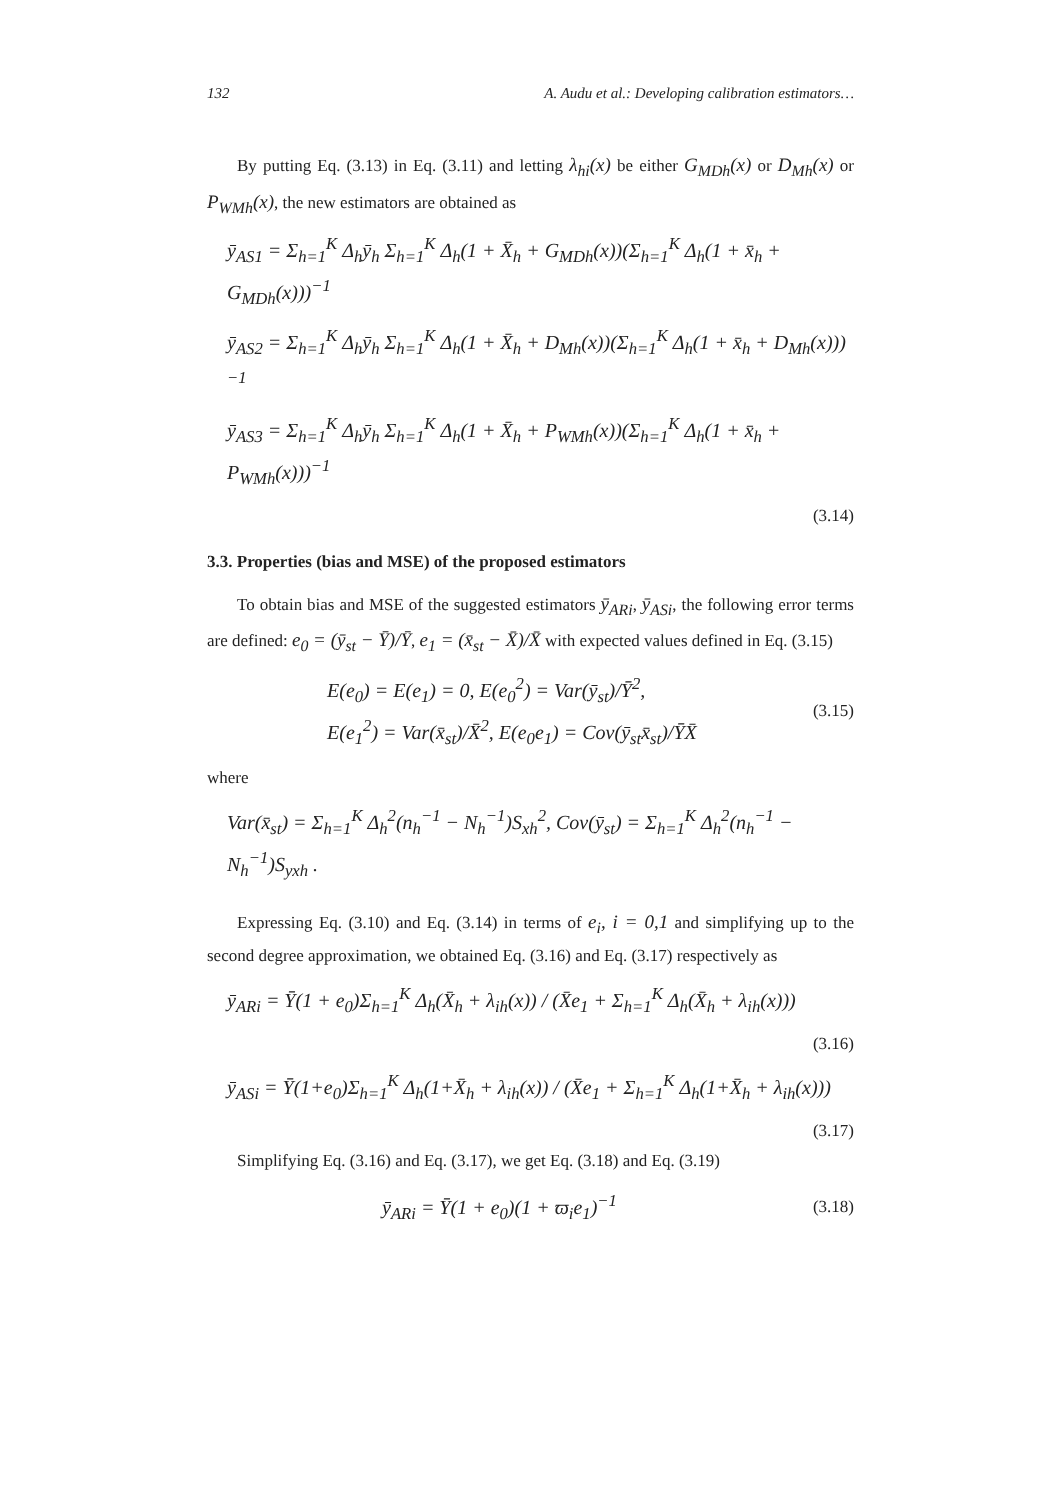132 A. Audu et al.: Developing calibration estimators…
By putting Eq. (3.13) in Eq. (3.11) and letting λ<sub>hi</sub>(x) be either G<sub>MDh</sub>(x) or D<sub>Mh</sub>(x) or P<sub>WMh</sub>(x), the new estimators are obtained as
ȳ<sub>AS1</sub> = Σ<sub>h=1</sub><sup>K</sup> Δ<sub>h</sub>ȳ<sub>h</sub> Σ<sub>h=1</sub><sup>K</sup> Δ<sub>h</sub>(1 + X̄<sub>h</sub> + G<sub>MDh</sub>(x))(Σ<sub>h=1</sub><sup>K</sup> Δ<sub>h</sub>(1 + x̄<sub>h</sub> + G<sub>MDh</sub>(x)))<sup>−1</sup>
ȳ<sub>AS2</sub> = Σ<sub>h=1</sub><sup>K</sup> Δ<sub>h</sub>ȳ<sub>h</sub> Σ<sub>h=1</sub><sup>K</sup> Δ<sub>h</sub>(1 + X̄<sub>h</sub> + D<sub>Mh</sub>(x))(Σ<sub>h=1</sub><sup>K</sup> Δ<sub>h</sub>(1 + x̄<sub>h</sub> + D<sub>Mh</sub>(x)))<sup>−1</sup>
ȳ<sub>AS3</sub> = Σ<sub>h=1</sub><sup>K</sup> Δ<sub>h</sub>ȳ<sub>h</sub> Σ<sub>h=1</sub><sup>K</sup> Δ<sub>h</sub>(1 + X̄<sub>h</sub> + P<sub>WMh</sub>(x))(Σ<sub>h=1</sub><sup>K</sup> Δ<sub>h</sub>(1 + x̄<sub>h</sub> + P<sub>WMh</sub>(x)))<sup>−1</sup>
(3.14)
3.3. Properties (bias and MSE) of the proposed estimators
To obtain bias and MSE of the suggested estimators ȳ<sub>ARi</sub>, ȳ<sub>ASi</sub>, the following error terms are defined: e<sub>0</sub> = (ȳ<sub>st</sub> − Ȳ)/Ȳ, e<sub>1</sub> = (x̄<sub>st</sub> − X̄)/X̄ with expected values defined in Eq. (3.15)
E(e<sub>0</sub>) = E(e<sub>1</sub>) = 0, E(e<sub>0</sub><sup>2</sup>) = Var(ȳ<sub>st</sub>)/Ȳ<sup>2</sup>,
E(e<sub>1</sub><sup>2</sup>) = Var(x̄<sub>st</sub>)/X̄<sup>2</sup>, E(e<sub>0</sub>e<sub>1</sub>) = Cov(ȳ<sub>st</sub>x̄<sub>st</sub>)/ȲX̄
(3.15)
where
Var(x̄<sub>st</sub>) = Σ<sub>h=1</sub><sup>K</sup> Δ<sub>h</sub><sup>2</sup>(n<sub>h</sub><sup>−1</sup> − N<sub>h</sub><sup>−1</sup>)S<sub>xh</sub><sup>2</sup>, Cov(ȳ<sub>st</sub>) = Σ<sub>h=1</sub><sup>K</sup> Δ<sub>h</sub><sup>2</sup>(n<sub>h</sub><sup>−1</sup> − N<sub>h</sub><sup>−1</sup>)S<sub>yxh</sub> .
Expressing Eq. (3.10) and Eq. (3.14) in terms of e<sub>i</sub>, i = 0,1 and simplifying up to the second degree approximation, we obtained Eq. (3.16) and Eq. (3.17) respectively as
ȳ<sub>ARi</sub> = Ȳ(1 + e<sub>0</sub>)Σ<sub>h=1</sub><sup>K</sup> Δ<sub>h</sub>(X̄<sub>h</sub> + λ<sub>ih</sub>(x)) / (X̄e<sub>1</sub> + Σ<sub>h=1</sub><sup>K</sup> Δ<sub>h</sub>(X̄<sub>h</sub> + λ<sub>ih</sub>(x)))
(3.16)
ȳ<sub>ASi</sub> = Ȳ(1+e<sub>0</sub>)Σ<sub>h=1</sub><sup>K</sup> Δ<sub>h</sub>(1+X̄<sub>h</sub> + λ<sub>ih</sub>(x)) / (X̄e<sub>1</sub> + Σ<sub>h=1</sub><sup>K</sup> Δ<sub>h</sub>(1+X̄<sub>h</sub> + λ<sub>ih</sub>(x)))
(3.17)
Simplifying Eq. (3.16) and Eq. (3.17), we get Eq. (3.18) and Eq. (3.19)
ȳ<sub>ARi</sub> = Ȳ(1 + e<sub>0</sub>)(1 + ϖ<sub>i</sub>e<sub>1</sub>)<sup>−1</sup>
(3.18)